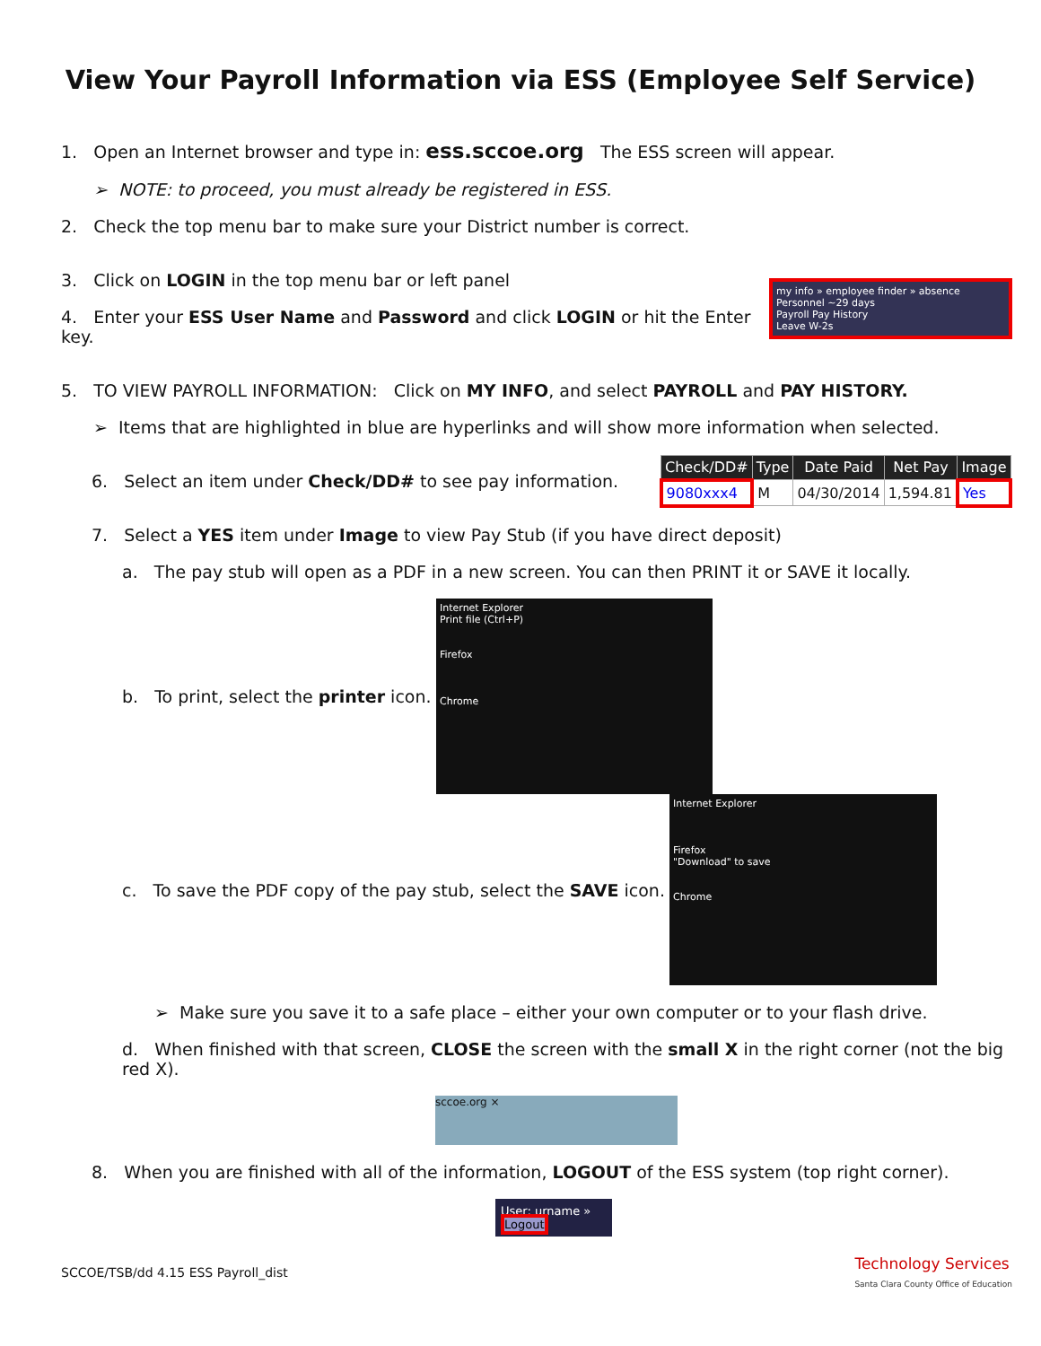View Your Payroll Information via ESS (Employee Self Service)
1. Open an Internet browser and type in: ess.sccoe.org The ESS screen will appear.
➢ NOTE: to proceed, you must already be registered in ESS.
2. Check the top menu bar to make sure your District number is correct.
3. Click on LOGIN in the top menu bar or left panel
4. Enter your ESS User Name and Password and click LOGIN or hit the Enter key.
my info » employee finder » absence
Personnel ~29 days
Payroll Pay History
Leave W-2s
5. TO VIEW PAYROLL INFORMATION: Click on MY INFO, and select PAYROLL and PAY HISTORY.
➢ Items that are highlighted in blue are hyperlinks and will show more information when selected.
6. Select an item under Check/DD# to see pay information.
| Check/DD# | Type | Date Paid | Net Pay | Image |
| --- | --- | --- | --- | --- |
| 9080xxx4 | M | 04/30/2014 | 1,594.81 | Yes |
7. Select a YES item under Image to view Pay Stub (if you have direct deposit)
a. The pay stub will open as a PDF in a new screen. You can then PRINT it or SAVE it locally.
b. To print, select the printer icon.
Internet Explorer
Print file (Ctrl+P)
Firefox
Chrome
c. To save the PDF copy of the pay stub, select the SAVE icon.
Internet Explorer
Firefox
"Download" to save
Chrome
➢ Make sure you save it to a safe place – either your own computer or to your flash drive.
d. When finished with that screen, CLOSE the screen with the small X in the right corner (not the big red X).
sccoe.org ×
8. When you are finished with all of the information, LOGOUT of the ESS system (top right corner).
User: urname »
Logout
SCCOE/TSB/dd 4.15 ESS Payroll_dist Technology Services
Santa Clara County Office of Education